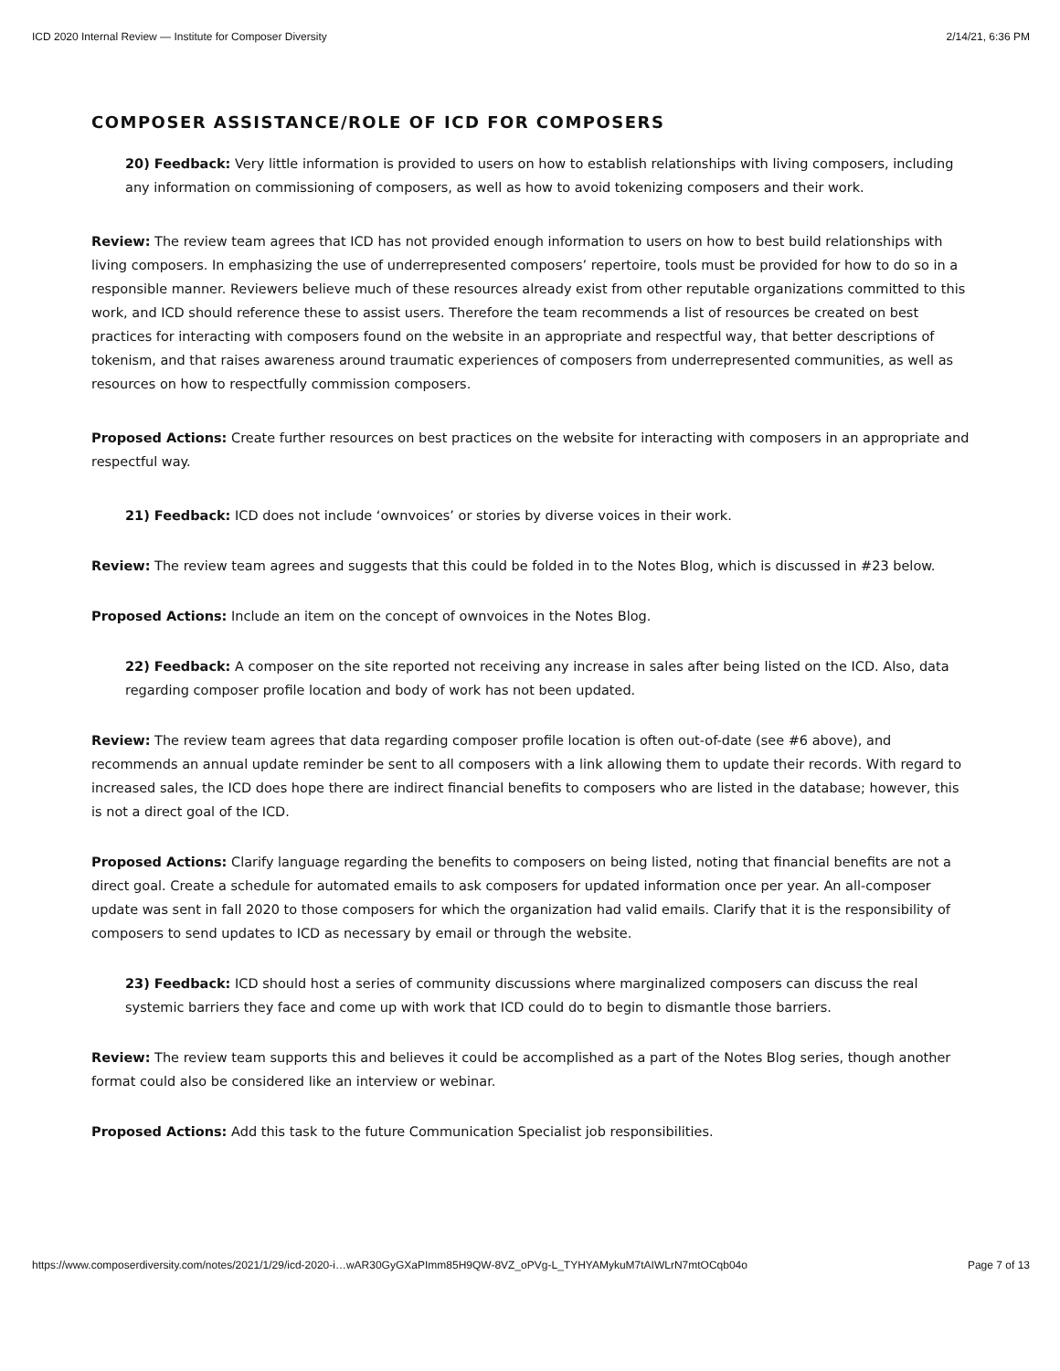ICD 2020 Internal Review — Institute for Composer Diversity 2/14/21, 6:36 PM
COMPOSER ASSISTANCE/ROLE OF ICD FOR COMPOSERS
20) Feedback: Very little information is provided to users on how to establish relationships with living composers, including any information on commissioning of composers, as well as how to avoid tokenizing composers and their work.
Review: The review team agrees that ICD has not provided enough information to users on how to best build relationships with living composers. In emphasizing the use of underrepresented composers’ repertoire, tools must be provided for how to do so in a responsible manner. Reviewers believe much of these resources already exist from other reputable organizations committed to this work, and ICD should reference these to assist users. Therefore the team recommends a list of resources be created on best practices for interacting with composers found on the website in an appropriate and respectful way, that better descriptions of tokenism, and that raises awareness around traumatic experiences of composers from underrepresented communities, as well as resources on how to respectfully commission composers.
Proposed Actions: Create further resources on best practices on the website for interacting with composers in an appropriate and respectful way.
21) Feedback: ICD does not include ‘ownvoices’ or stories by diverse voices in their work.
Review: The review team agrees and suggests that this could be folded in to the Notes Blog, which is discussed in #23 below.
Proposed Actions: Include an item on the concept of ownvoices in the Notes Blog.
22) Feedback: A composer on the site reported not receiving any increase in sales after being listed on the ICD. Also, data regarding composer profile location and body of work has not been updated.
Review: The review team agrees that data regarding composer profile location is often out-of-date (see #6 above), and recommends an annual update reminder be sent to all composers with a link allowing them to update their records. With regard to increased sales, the ICD does hope there are indirect financial benefits to composers who are listed in the database; however, this is not a direct goal of the ICD.
Proposed Actions: Clarify language regarding the benefits to composers on being listed, noting that financial benefits are not a direct goal. Create a schedule for automated emails to ask composers for updated information once per year. An all-composer update was sent in fall 2020 to those composers for which the organization had valid emails. Clarify that it is the responsibility of composers to send updates to ICD as necessary by email or through the website.
23) Feedback: ICD should host a series of community discussions where marginalized composers can discuss the real systemic barriers they face and come up with work that ICD could do to begin to dismantle those barriers.
Review: The review team supports this and believes it could be accomplished as a part of the Notes Blog series, though another format could also be considered like an interview or webinar.
Proposed Actions: Add this task to the future Communication Specialist job responsibilities.
https://www.composerdiversity.com/notes/2021/1/29/icd-2020-i…wAR30GyGXaPImm85H9QW-8VZ_oPVg-L_TYHYAMykuM7tAIWLrN7mtOCqb04o Page 7 of 13